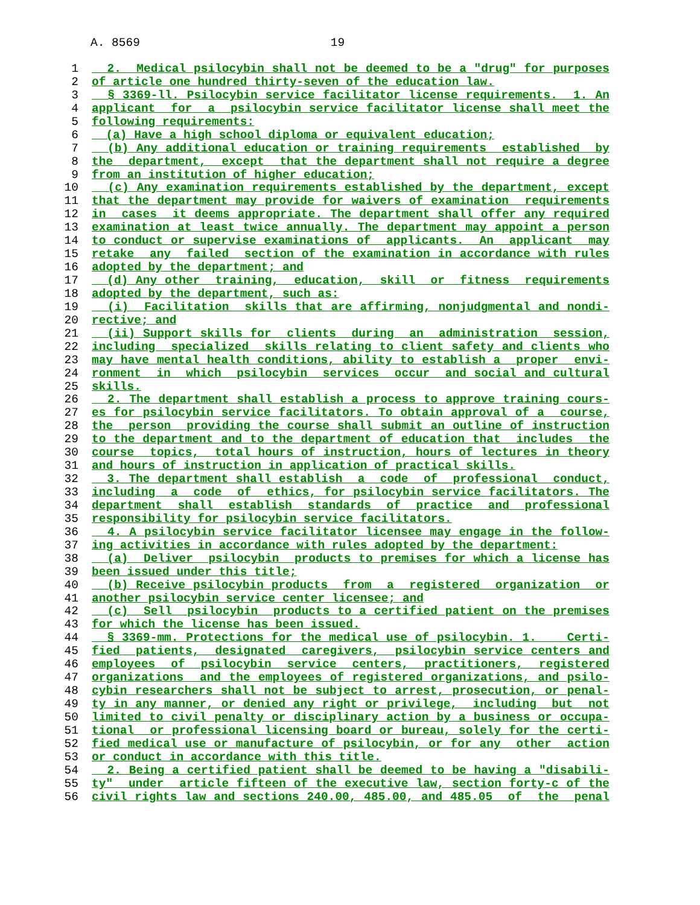A. 8569 19
1 2. Medical psilocybin shall not be deemed to be a "drug" for purposes
2 of article one hundred thirty-seven of the education law.
3 § 3369-ll. Psilocybin service facilitator license requirements. 1. An
4 applicant for a psilocybin service facilitator license shall meet the
5 following requirements:
6 (a) Have a high school diploma or equivalent education;
7 (b) Any additional education or training requirements established by
8 the department, except that the department shall not require a degree
9 from an institution of higher education;
10 (c) Any examination requirements established by the department, except
11 that the department may provide for waivers of examination requirements
12 in cases it deems appropriate. The department shall offer any required
13 examination at least twice annually. The department may appoint a person
14 to conduct or supervise examinations of applicants. An applicant may
15 retake any failed section of the examination in accordance with rules
16 adopted by the department; and
17 (d) Any other training, education, skill or fitness requirements
18 adopted by the department, such as:
19 (i) Facilitation skills that are affirming, nonjudgmental and nondi-
20 rective; and
21 (ii) Support skills for clients during an administration session,
22 including specialized skills relating to client safety and clients who
23 may have mental health conditions, ability to establish a proper envi-
24 ronment in which psilocybin services occur and social and cultural
25 skills.
26 2. The department shall establish a process to approve training cours-
27 es for psilocybin service facilitators. To obtain approval of a course,
28 the person providing the course shall submit an outline of instruction
29 to the department and to the department of education that includes the
30 course topics, total hours of instruction, hours of lectures in theory
31 and hours of instruction in application of practical skills.
32 3. The department shall establish a code of professional conduct,
33 including a code of ethics, for psilocybin service facilitators. The
34 department shall establish standards of practice and professional
35 responsibility for psilocybin service facilitators.
36 4. A psilocybin service facilitator licensee may engage in the follow-
37 ing activities in accordance with rules adopted by the department:
38 (a) Deliver psilocybin products to premises for which a license has
39 been issued under this title;
40 (b) Receive psilocybin products from a registered organization or
41 another psilocybin service center licensee; and
42 (c) Sell psilocybin products to a certified patient on the premises
43 for which the license has been issued.
44 § 3369-mm. Protections for the medical use of psilocybin. 1. Certi-
45 fied patients, designated caregivers, psilocybin service centers and
46 employees of psilocybin service centers, practitioners, registered
47 organizations and the employees of registered organizations, and psilo-
48 cybin researchers shall not be subject to arrest, prosecution, or penal-
49 ty in any manner, or denied any right or privilege, including but not
50 limited to civil penalty or disciplinary action by a business or occupa-
51 tional or professional licensing board or bureau, solely for the certi-
52 fied medical use or manufacture of psilocybin, or for any other action
53 or conduct in accordance with this title.
54 2. Being a certified patient shall be deemed to be having a "disabili-
55 ty" under article fifteen of the executive law, section forty-c of the
56 civil rights law and sections 240.00, 485.00, and 485.05 of the penal